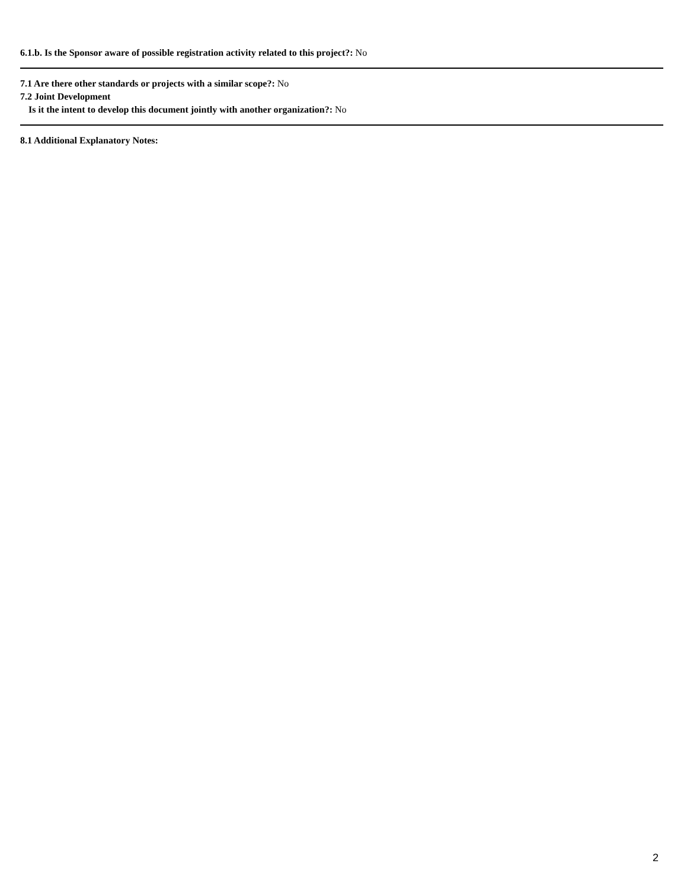6.1.b. Is the Sponsor aware of possible registration activity related to this project?: No
7.1 Are there other standards or projects with a similar scope?: No
7.2 Joint Development
Is it the intent to develop this document jointly with another organization?: No
8.1 Additional Explanatory Notes:
2